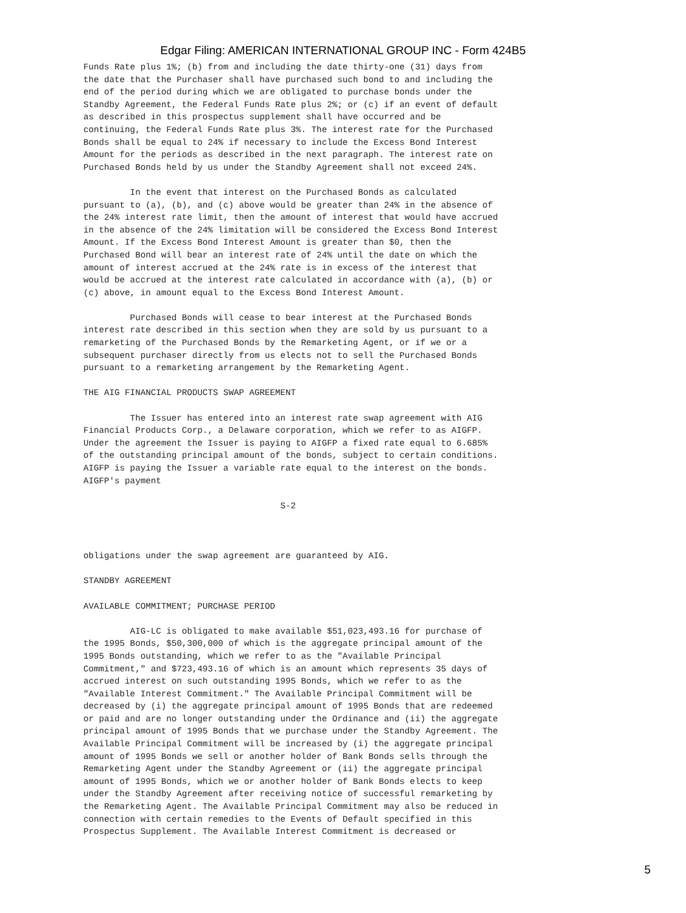Edgar Filing: AMERICAN INTERNATIONAL GROUP INC - Form 424B5
Funds Rate plus 1%; (b) from and including the date thirty-one (31) days from
the date that the Purchaser shall have purchased such bond to and including the
end of the period during which we are obligated to purchase bonds under the
Standby Agreement, the Federal Funds Rate plus 2%; or (c) if an event of default
as described in this prospectus supplement shall have occurred and be
continuing, the Federal Funds Rate plus 3%. The interest rate for the Purchased
Bonds shall be equal to 24% if necessary to include the Excess Bond Interest
Amount for the periods as described in the next paragraph. The interest rate on
Purchased Bonds held by us under the Standby Agreement shall not exceed 24%.

         In the event that interest on the Purchased Bonds as calculated
pursuant to (a), (b), and (c) above would be greater than 24% in the absence of
the 24% interest rate limit, then the amount of interest that would have accrued
in the absence of the 24% limitation will be considered the Excess Bond Interest
Amount. If the Excess Bond Interest Amount is greater than $0, then the
Purchased Bond will bear an interest rate of 24% until the date on which the
amount of interest accrued at the 24% rate is in excess of the interest that
would be accrued at the interest rate calculated in accordance with (a), (b) or
(c) above, in amount equal to the Excess Bond Interest Amount.

         Purchased Bonds will cease to bear interest at the Purchased Bonds
interest rate described in this section when they are sold by us pursuant to a
remarketing of the Purchased Bonds by the Remarketing Agent, or if we or a
subsequent purchaser directly from us elects not to sell the Purchased Bonds
pursuant to a remarketing arrangement by the Remarketing Agent.

THE AIG FINANCIAL PRODUCTS SWAP AGREEMENT

         The Issuer has entered into an interest rate swap agreement with AIG
Financial Products Corp., a Delaware corporation, which we refer to as AIGFP.
Under the agreement the Issuer is paying to AIGFP a fixed rate equal to 6.685%
of the outstanding principal amount of the bonds, subject to certain conditions.
AIGFP is paying the Issuer a variable rate equal to the interest on the bonds.
AIGFP's payment

                                      S-2



obligations under the swap agreement are guaranteed by AIG.

STANDBY AGREEMENT

AVAILABLE COMMITMENT; PURCHASE PERIOD

         AIG-LC is obligated to make available $51,023,493.16 for purchase of
the 1995 Bonds, $50,300,000 of which is the aggregate principal amount of the
1995 Bonds outstanding, which we refer to as the "Available Principal
Commitment," and $723,493.16 of which is an amount which represents 35 days of
accrued interest on such outstanding 1995 Bonds, which we refer to as the
"Available Interest Commitment." The Available Principal Commitment will be
decreased by (i) the aggregate principal amount of 1995 Bonds that are redeemed
or paid and are no longer outstanding under the Ordinance and (ii) the aggregate
principal amount of 1995 Bonds that we purchase under the Standby Agreement. The
Available Principal Commitment will be increased by (i) the aggregate principal
amount of 1995 Bonds we sell or another holder of Bank Bonds sells through the
Remarketing Agent under the Standby Agreement or (ii) the aggregate principal
amount of 1995 Bonds, which we or another holder of Bank Bonds elects to keep
under the Standby Agreement after receiving notice of successful remarketing by
the Remarketing Agent. The Available Principal Commitment may also be reduced in
connection with certain remedies to the Events of Default specified in this
Prospectus Supplement. The Available Interest Commitment is decreased or
5